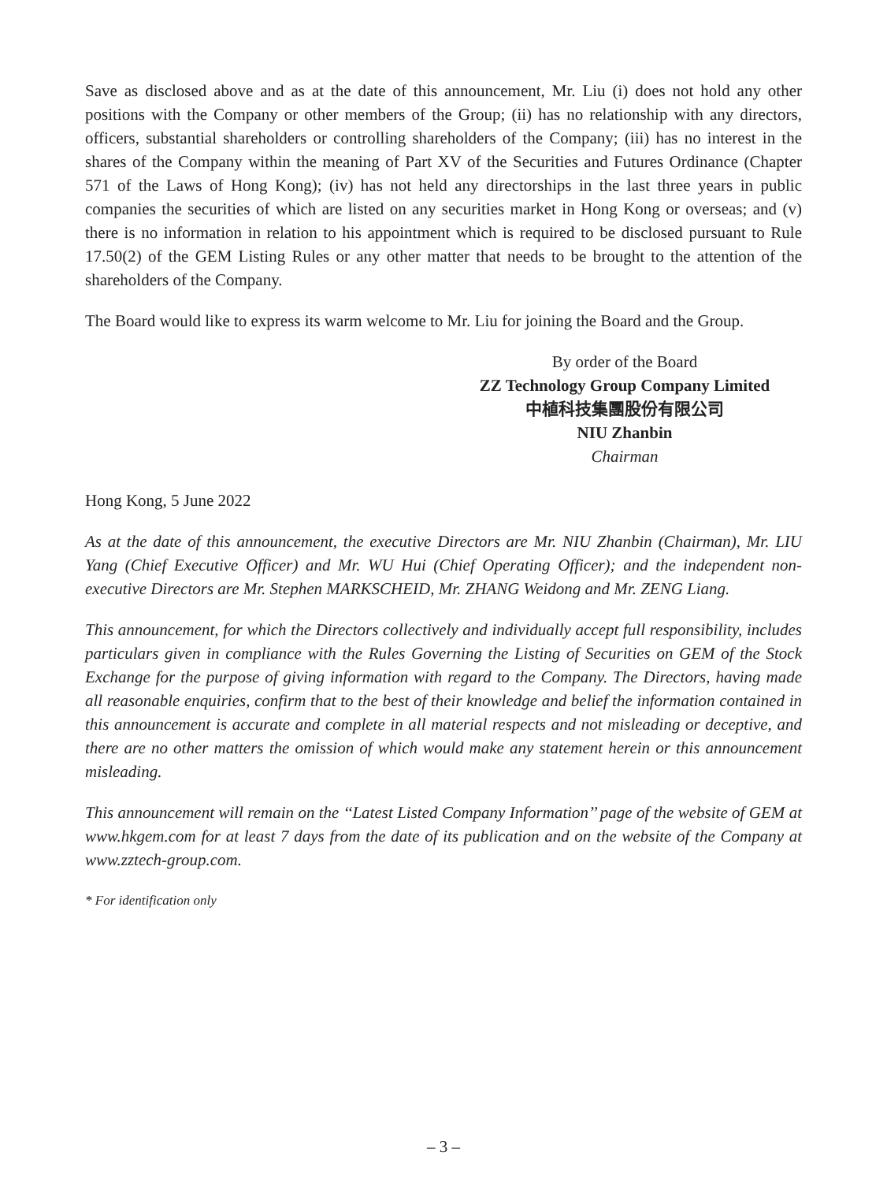Save as disclosed above and as at the date of this announcement, Mr. Liu (i) does not hold any other positions with the Company or other members of the Group; (ii) has no relationship with any directors, officers, substantial shareholders or controlling shareholders of the Company; (iii) has no interest in the shares of the Company within the meaning of Part XV of the Securities and Futures Ordinance (Chapter 571 of the Laws of Hong Kong); (iv) has not held any directorships in the last three years in public companies the securities of which are listed on any securities market in Hong Kong or overseas; and (v) there is no information in relation to his appointment which is required to be disclosed pursuant to Rule 17.50(2) of the GEM Listing Rules or any other matter that needs to be brought to the attention of the shareholders of the Company.
The Board would like to express its warm welcome to Mr. Liu for joining the Board and the Group.
By order of the Board
ZZ Technology Group Company Limited
中植科技集團股份有限公司
NIU Zhanbin
Chairman
Hong Kong, 5 June 2022
As at the date of this announcement, the executive Directors are Mr. NIU Zhanbin (Chairman), Mr. LIU Yang (Chief Executive Officer) and Mr. WU Hui (Chief Operating Officer); and the independent non-executive Directors are Mr. Stephen MARKSCHEID, Mr. ZHANG Weidong and Mr. ZENG Liang.
This announcement, for which the Directors collectively and individually accept full responsibility, includes particulars given in compliance with the Rules Governing the Listing of Securities on GEM of the Stock Exchange for the purpose of giving information with regard to the Company. The Directors, having made all reasonable enquiries, confirm that to the best of their knowledge and belief the information contained in this announcement is accurate and complete in all material respects and not misleading or deceptive, and there are no other matters the omission of which would make any statement herein or this announcement misleading.
This announcement will remain on the ‘‘Latest Listed Company Information’’ page of the website of GEM at www.hkgem.com for at least 7 days from the date of its publication and on the website of the Company at www.zztech-group.com.
* For identification only
– 3 –